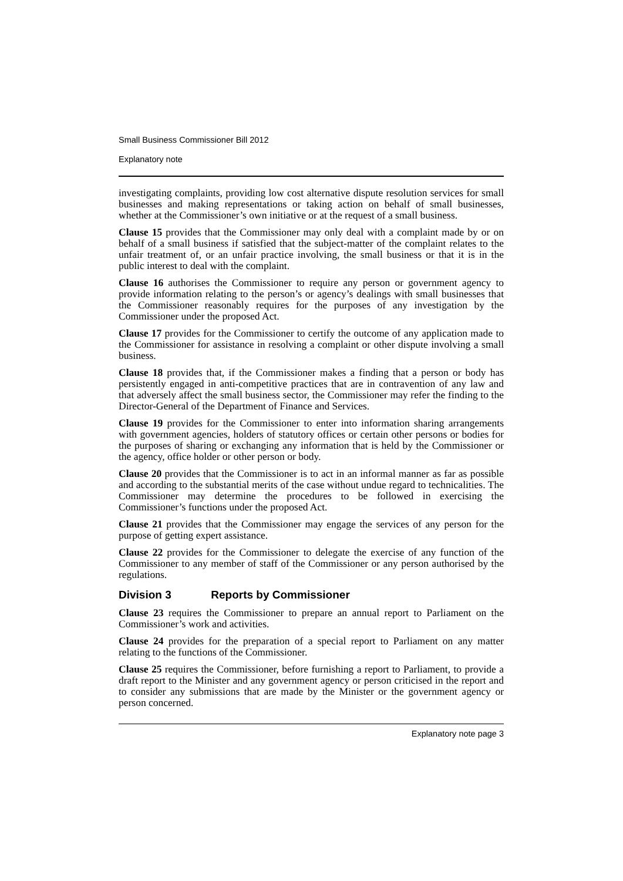Small Business Commissioner Bill 2012
Explanatory note
investigating complaints, providing low cost alternative dispute resolution services for small businesses and making representations or taking action on behalf of small businesses, whether at the Commissioner’s own initiative or at the request of a small business.
Clause 15 provides that the Commissioner may only deal with a complaint made by or on behalf of a small business if satisfied that the subject-matter of the complaint relates to the unfair treatment of, or an unfair practice involving, the small business or that it is in the public interest to deal with the complaint.
Clause 16 authorises the Commissioner to require any person or government agency to provide information relating to the person’s or agency’s dealings with small businesses that the Commissioner reasonably requires for the purposes of any investigation by the Commissioner under the proposed Act.
Clause 17 provides for the Commissioner to certify the outcome of any application made to the Commissioner for assistance in resolving a complaint or other dispute involving a small business.
Clause 18 provides that, if the Commissioner makes a finding that a person or body has persistently engaged in anti-competitive practices that are in contravention of any law and that adversely affect the small business sector, the Commissioner may refer the finding to the Director-General of the Department of Finance and Services.
Clause 19 provides for the Commissioner to enter into information sharing arrangements with government agencies, holders of statutory offices or certain other persons or bodies for the purposes of sharing or exchanging any information that is held by the Commissioner or the agency, office holder or other person or body.
Clause 20 provides that the Commissioner is to act in an informal manner as far as possible and according to the substantial merits of the case without undue regard to technicalities. The Commissioner may determine the procedures to be followed in exercising the Commissioner’s functions under the proposed Act.
Clause 21 provides that the Commissioner may engage the services of any person for the purpose of getting expert assistance.
Clause 22 provides for the Commissioner to delegate the exercise of any function of the Commissioner to any member of staff of the Commissioner or any person authorised by the regulations.
Division 3 Reports by Commissioner
Clause 23 requires the Commissioner to prepare an annual report to Parliament on the Commissioner’s work and activities.
Clause 24 provides for the preparation of a special report to Parliament on any matter relating to the functions of the Commissioner.
Clause 25 requires the Commissioner, before furnishing a report to Parliament, to provide a draft report to the Minister and any government agency or person criticised in the report and to consider any submissions that are made by the Minister or the government agency or person concerned.
Explanatory note page 3